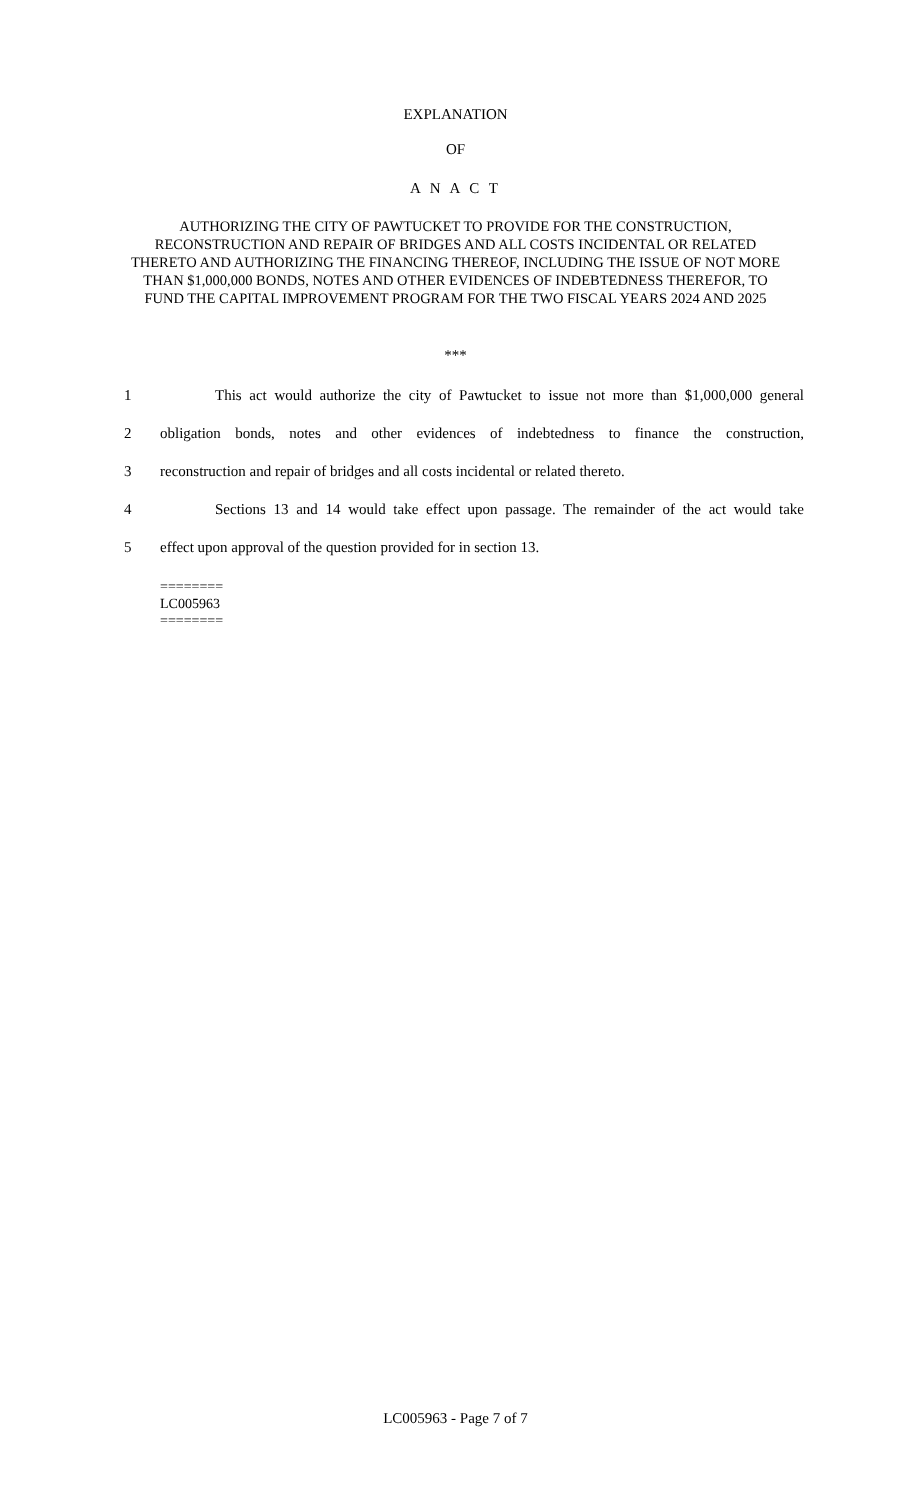EXPLANATION
OF
A N A C T
AUTHORIZING THE CITY OF PAWTUCKET TO PROVIDE FOR THE CONSTRUCTION, RECONSTRUCTION AND REPAIR OF BRIDGES AND ALL COSTS INCIDENTAL OR RELATED THERETO AND AUTHORIZING THE FINANCING THEREOF, INCLUDING THE ISSUE OF NOT MORE THAN $1,000,000 BONDS, NOTES AND OTHER EVIDENCES OF INDEBTEDNESS THEREFOR, TO FUND THE CAPITAL IMPROVEMENT PROGRAM FOR THE TWO FISCAL YEARS 2024 AND 2025
***
1 This act would authorize the city of Pawtucket to issue not more than $1,000,000 general
2 obligation bonds, notes and other evidences of indebtedness to finance the construction,
3 reconstruction and repair of bridges and all costs incidental or related thereto.
4 Sections 13 and 14 would take effect upon passage. The remainder of the act would take
5 effect upon approval of the question provided for in section 13.
========
LC005963
========
LC005963 - Page 7 of 7